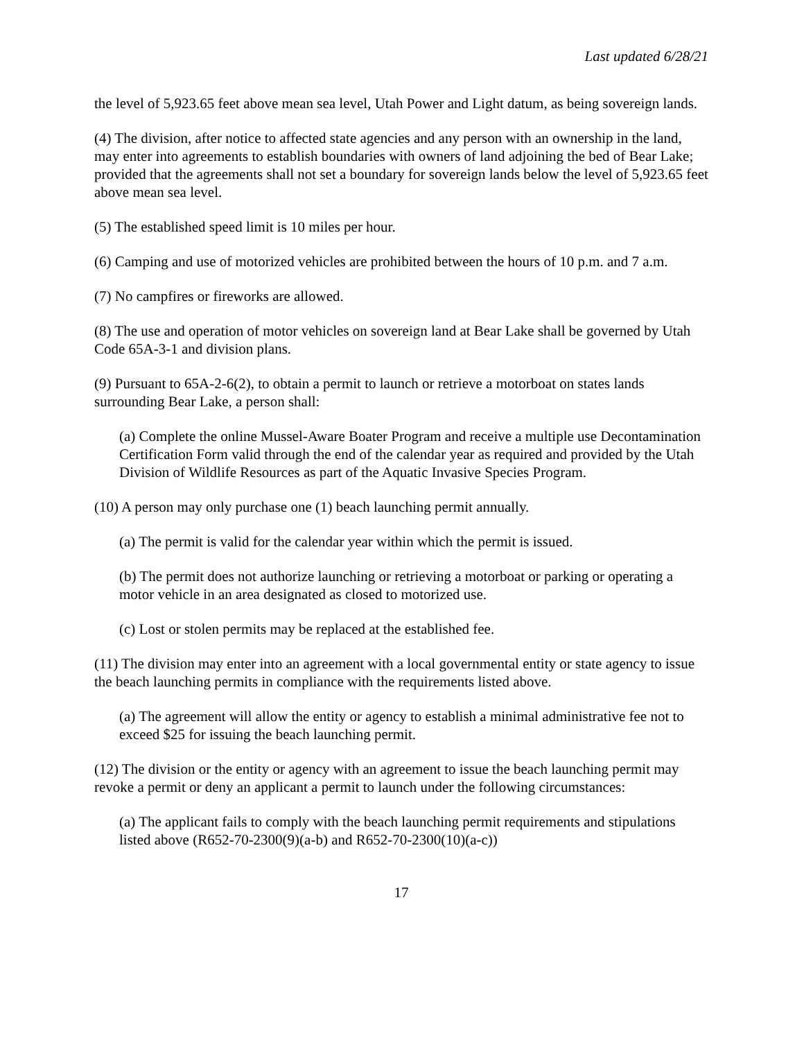Last updated 6/28/21
the level of 5,923.65 feet above mean sea level, Utah Power and Light datum, as being sovereign lands.
(4) The division, after notice to affected state agencies and any person with an ownership in the land, may enter into agreements to establish boundaries with owners of land adjoining the bed of Bear Lake; provided that the agreements shall not set a boundary for sovereign lands below the level of 5,923.65 feet above mean sea level.
(5) The established speed limit is 10 miles per hour.
(6) Camping and use of motorized vehicles are prohibited between the hours of 10 p.m. and 7 a.m.
(7) No campfires or fireworks are allowed.
(8) The use and operation of motor vehicles on sovereign land at Bear Lake shall be governed by Utah Code 65A-3-1 and division plans.
(9) Pursuant to 65A-2-6(2), to obtain a permit to launch or retrieve a motorboat on states lands surrounding Bear Lake, a person shall:
(a) Complete the online Mussel-Aware Boater Program and receive a multiple use Decontamination Certification Form valid through the end of the calendar year as required and provided by the Utah Division of Wildlife Resources as part of the Aquatic Invasive Species Program.
(10) A person may only purchase one (1) beach launching permit annually.
(a) The permit is valid for the calendar year within which the permit is issued.
(b) The permit does not authorize launching or retrieving a motorboat or parking or operating a motor vehicle in an area designated as closed to motorized use.
(c) Lost or stolen permits may be replaced at the established fee.
(11) The division may enter into an agreement with a local governmental entity or state agency to issue the beach launching permits in compliance with the requirements listed above.
(a) The agreement will allow the entity or agency to establish a minimal administrative fee not to exceed $25 for issuing the beach launching permit.
(12) The division or the entity or agency with an agreement to issue the beach launching permit may revoke a permit or deny an applicant a permit to launch under the following circumstances:
(a) The applicant fails to comply with the beach launching permit requirements and stipulations listed above (R652-70-2300(9)(a-b) and R652-70-2300(10)(a-c))
17